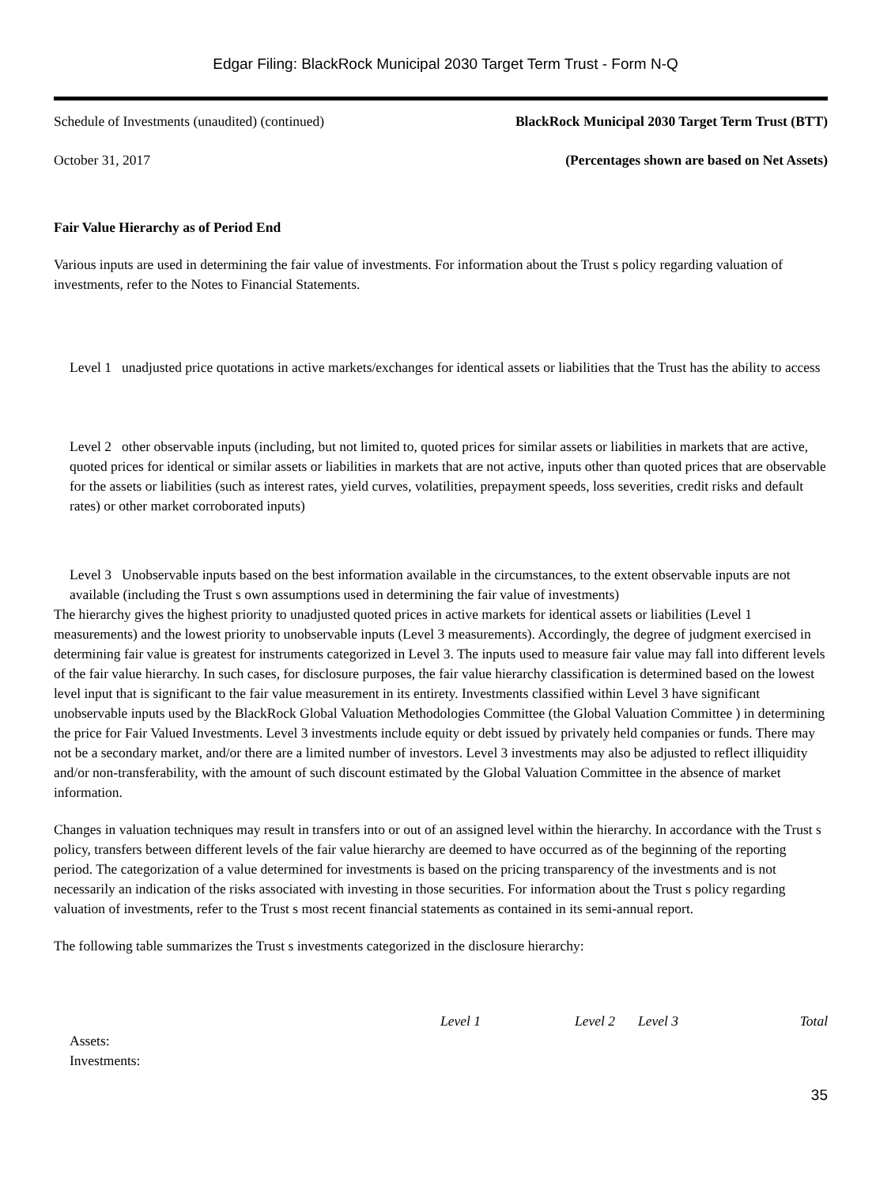Edgar Filing: BlackRock Municipal 2030 Target Term Trust - Form N-Q
Schedule of Investments (unaudited) (continued) BlackRock Municipal 2030 Target Term Trust (BTT)
October 31, 2017 (Percentages shown are based on Net Assets)
Fair Value Hierarchy as of Period End
Various inputs are used in determining the fair value of investments. For information about the Trust s policy regarding valuation of investments, refer to the Notes to Financial Statements.
Level 1 unadjusted price quotations in active markets/exchanges for identical assets or liabilities that the Trust has the ability to access
Level 2 other observable inputs (including, but not limited to, quoted prices for similar assets or liabilities in markets that are active, quoted prices for identical or similar assets or liabilities in markets that are not active, inputs other than quoted prices that are observable for the assets or liabilities (such as interest rates, yield curves, volatilities, prepayment speeds, loss severities, credit risks and default rates) or other market corroborated inputs)
Level 3 Unobservable inputs based on the best information available in the circumstances, to the extent observable inputs are not available (including the Trust s own assumptions used in determining the fair value of investments)
The hierarchy gives the highest priority to unadjusted quoted prices in active markets for identical assets or liabilities (Level 1 measurements) and the lowest priority to unobservable inputs (Level 3 measurements). Accordingly, the degree of judgment exercised in determining fair value is greatest for instruments categorized in Level 3. The inputs used to measure fair value may fall into different levels of the fair value hierarchy. In such cases, for disclosure purposes, the fair value hierarchy classification is determined based on the lowest level input that is significant to the fair value measurement in its entirety. Investments classified within Level 3 have significant unobservable inputs used by the BlackRock Global Valuation Methodologies Committee (the Global Valuation Committee ) in determining the price for Fair Valued Investments. Level 3 investments include equity or debt issued by privately held companies or funds. There may not be a secondary market, and/or there are a limited number of investors. Level 3 investments may also be adjusted to reflect illiquidity and/or non-transferability, with the amount of such discount estimated by the Global Valuation Committee in the absence of market information.
Changes in valuation techniques may result in transfers into or out of an assigned level within the hierarchy. In accordance with the Trust s policy, transfers between different levels of the fair value hierarchy are deemed to have occurred as of the beginning of the reporting period. The categorization of a value determined for investments is based on the pricing transparency of the investments and is not necessarily an indication of the risks associated with investing in those securities. For information about the Trust s policy regarding valuation of investments, refer to the Trust s most recent financial statements as contained in its semi-annual report.
The following table summarizes the Trust s investments categorized in the disclosure hierarchy:
| | Level 1 | Level 2 | Level 3 | Total |
| Assets: | | | | |
| Investments: | | | | |
35